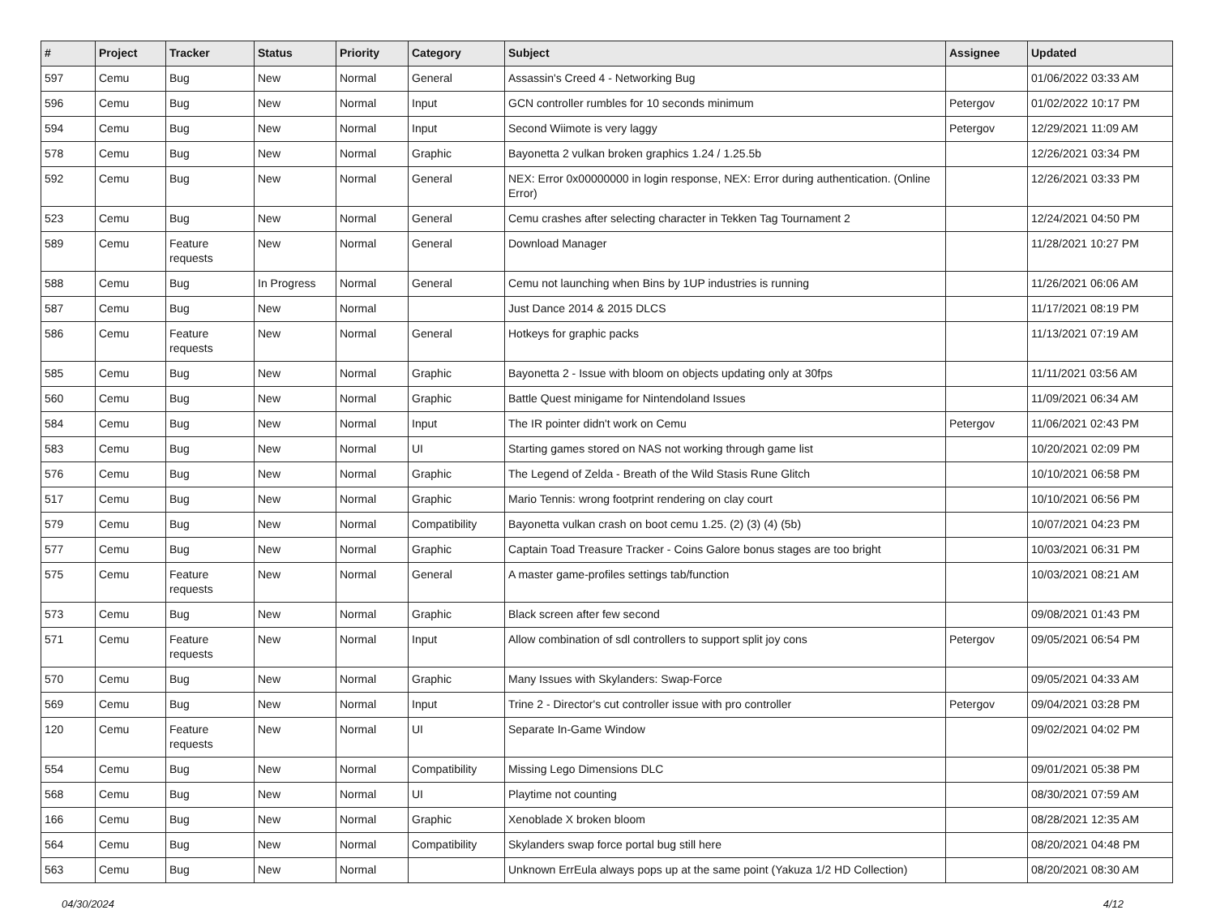| # | Project | Tracker | Status | Priority | Category | Subject | Assignee | Updated |
| --- | --- | --- | --- | --- | --- | --- | --- | --- |
| 597 | Cemu | Bug | New | Normal | General | Assassin's Creed 4 - Networking Bug | | 01/06/2022 03:33 AM |
| 596 | Cemu | Bug | New | Normal | Input | GCN controller rumbles for 10 seconds minimum | Petergov | 01/02/2022 10:17 PM |
| 594 | Cemu | Bug | New | Normal | Input | Second Wiimote is very laggy | Petergov | 12/29/2021 11:09 AM |
| 578 | Cemu | Bug | New | Normal | Graphic | Bayonetta 2 vulkan broken graphics 1.24 / 1.25.5b | | 12/26/2021 03:34 PM |
| 592 | Cemu | Bug | New | Normal | General | NEX: Error 0x00000000 in login response, NEX: Error during authentication. (Online Error) | | 12/26/2021 03:33 PM |
| 523 | Cemu | Bug | New | Normal | General | Cemu crashes after selecting character in Tekken Tag Tournament 2 | | 12/24/2021 04:50 PM |
| 589 | Cemu | Feature requests | New | Normal | General | Download Manager | | 11/28/2021 10:27 PM |
| 588 | Cemu | Bug | In Progress | Normal | General | Cemu not launching when Bins by 1UP industries is running | | 11/26/2021 06:06 AM |
| 587 | Cemu | Bug | New | Normal | | Just Dance 2014 & 2015 DLCS | | 11/17/2021 08:19 PM |
| 586 | Cemu | Feature requests | New | Normal | General | Hotkeys for graphic packs | | 11/13/2021 07:19 AM |
| 585 | Cemu | Bug | New | Normal | Graphic | Bayonetta 2 - Issue with bloom on objects updating only at 30fps | | 11/11/2021 03:56 AM |
| 560 | Cemu | Bug | New | Normal | Graphic | Battle Quest minigame for Nintendoland Issues | | 11/09/2021 06:34 AM |
| 584 | Cemu | Bug | New | Normal | Input | The IR pointer didn't work on Cemu | Petergov | 11/06/2021 02:43 PM |
| 583 | Cemu | Bug | New | Normal | UI | Starting games stored on NAS not working through game list | | 10/20/2021 02:09 PM |
| 576 | Cemu | Bug | New | Normal | Graphic | The Legend of Zelda - Breath of the Wild Stasis Rune Glitch | | 10/10/2021 06:58 PM |
| 517 | Cemu | Bug | New | Normal | Graphic | Mario Tennis: wrong footprint rendering on clay court | | 10/10/2021 06:56 PM |
| 579 | Cemu | Bug | New | Normal | Compatibility | Bayonetta vulkan crash on boot cemu 1.25. (2) (3) (4) (5b) | | 10/07/2021 04:23 PM |
| 577 | Cemu | Bug | New | Normal | Graphic | Captain Toad Treasure Tracker - Coins Galore bonus stages are too bright | | 10/03/2021 06:31 PM |
| 575 | Cemu | Feature requests | New | Normal | General | A master game-profiles settings tab/function | | 10/03/2021 08:21 AM |
| 573 | Cemu | Bug | New | Normal | Graphic | Black screen after few second | | 09/08/2021 01:43 PM |
| 571 | Cemu | Feature requests | New | Normal | Input | Allow combination of sdl controllers to support split joy cons | Petergov | 09/05/2021 06:54 PM |
| 570 | Cemu | Bug | New | Normal | Graphic | Many Issues with Skylanders: Swap-Force | | 09/05/2021 04:33 AM |
| 569 | Cemu | Bug | New | Normal | Input | Trine 2 - Director's cut controller issue with pro controller | Petergov | 09/04/2021 03:28 PM |
| 120 | Cemu | Feature requests | New | Normal | UI | Separate In-Game Window | | 09/02/2021 04:02 PM |
| 554 | Cemu | Bug | New | Normal | Compatibility | Missing Lego Dimensions DLC | | 09/01/2021 05:38 PM |
| 568 | Cemu | Bug | New | Normal | UI | Playtime not counting | | 08/30/2021 07:59 AM |
| 166 | Cemu | Bug | New | Normal | Graphic | Xenoblade X broken bloom | | 08/28/2021 12:35 AM |
| 564 | Cemu | Bug | New | Normal | Compatibility | Skylanders swap force portal bug still here | | 08/20/2021 04:48 PM |
| 563 | Cemu | Bug | New | Normal | | Unknown ErrEula always pops up at the same point (Yakuza 1/2 HD Collection) | | 08/20/2021 08:30 AM |
04/30/2024 4/12